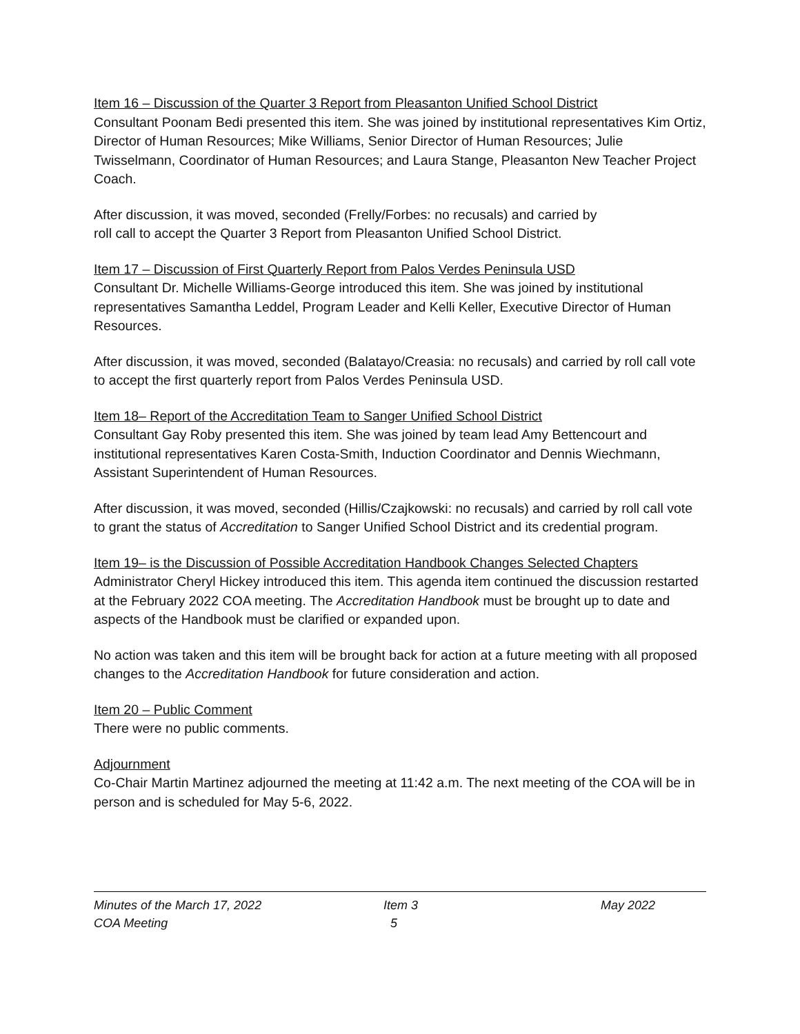Item 16 – Discussion of the Quarter 3 Report from Pleasanton Unified School District
Consultant Poonam Bedi presented this item. She was joined by institutional representatives Kim Ortiz, Director of Human Resources; Mike Williams, Senior Director of Human Resources; Julie Twisselmann, Coordinator of Human Resources; and Laura Stange, Pleasanton New Teacher Project Coach.
After discussion, it was moved, seconded (Frelly/Forbes: no recusals) and carried by
roll call to accept the Quarter 3 Report from Pleasanton Unified School District.
Item 17 – Discussion of First Quarterly Report from Palos Verdes Peninsula USD
Consultant Dr. Michelle Williams-George introduced this item. She was joined by institutional representatives Samantha Leddel, Program Leader and Kelli Keller, Executive Director of Human Resources.
After discussion, it was moved, seconded (Balatayo/Creasia: no recusals) and carried by roll call vote to accept the first quarterly report from Palos Verdes Peninsula USD.
Item 18– Report of the Accreditation Team to Sanger Unified School District
Consultant Gay Roby presented this item. She was joined by team lead Amy Bettencourt and institutional representatives Karen Costa-Smith, Induction Coordinator and Dennis Wiechmann, Assistant Superintendent of Human Resources.
After discussion, it was moved, seconded (Hillis/Czajkowski: no recusals) and carried by roll call vote to grant the status of Accreditation to Sanger Unified School District and its credential program.
Item 19– is the Discussion of Possible Accreditation Handbook Changes Selected Chapters
Administrator Cheryl Hickey introduced this item. This agenda item continued the discussion restarted at the February 2022 COA meeting. The Accreditation Handbook must be brought up to date and aspects of the Handbook must be clarified or expanded upon.
No action was taken and this item will be brought back for action at a future meeting with all proposed changes to the Accreditation Handbook for future consideration and action.
Item 20 – Public Comment
There were no public comments.
Adjournment
Co-Chair Martin Martinez adjourned the meeting at 11:42 a.m. The next meeting of the COA will be in person and is scheduled for May 5-6, 2022.
Minutes of the March 17, 2022 Item 3 May 2022
COA Meeting 5